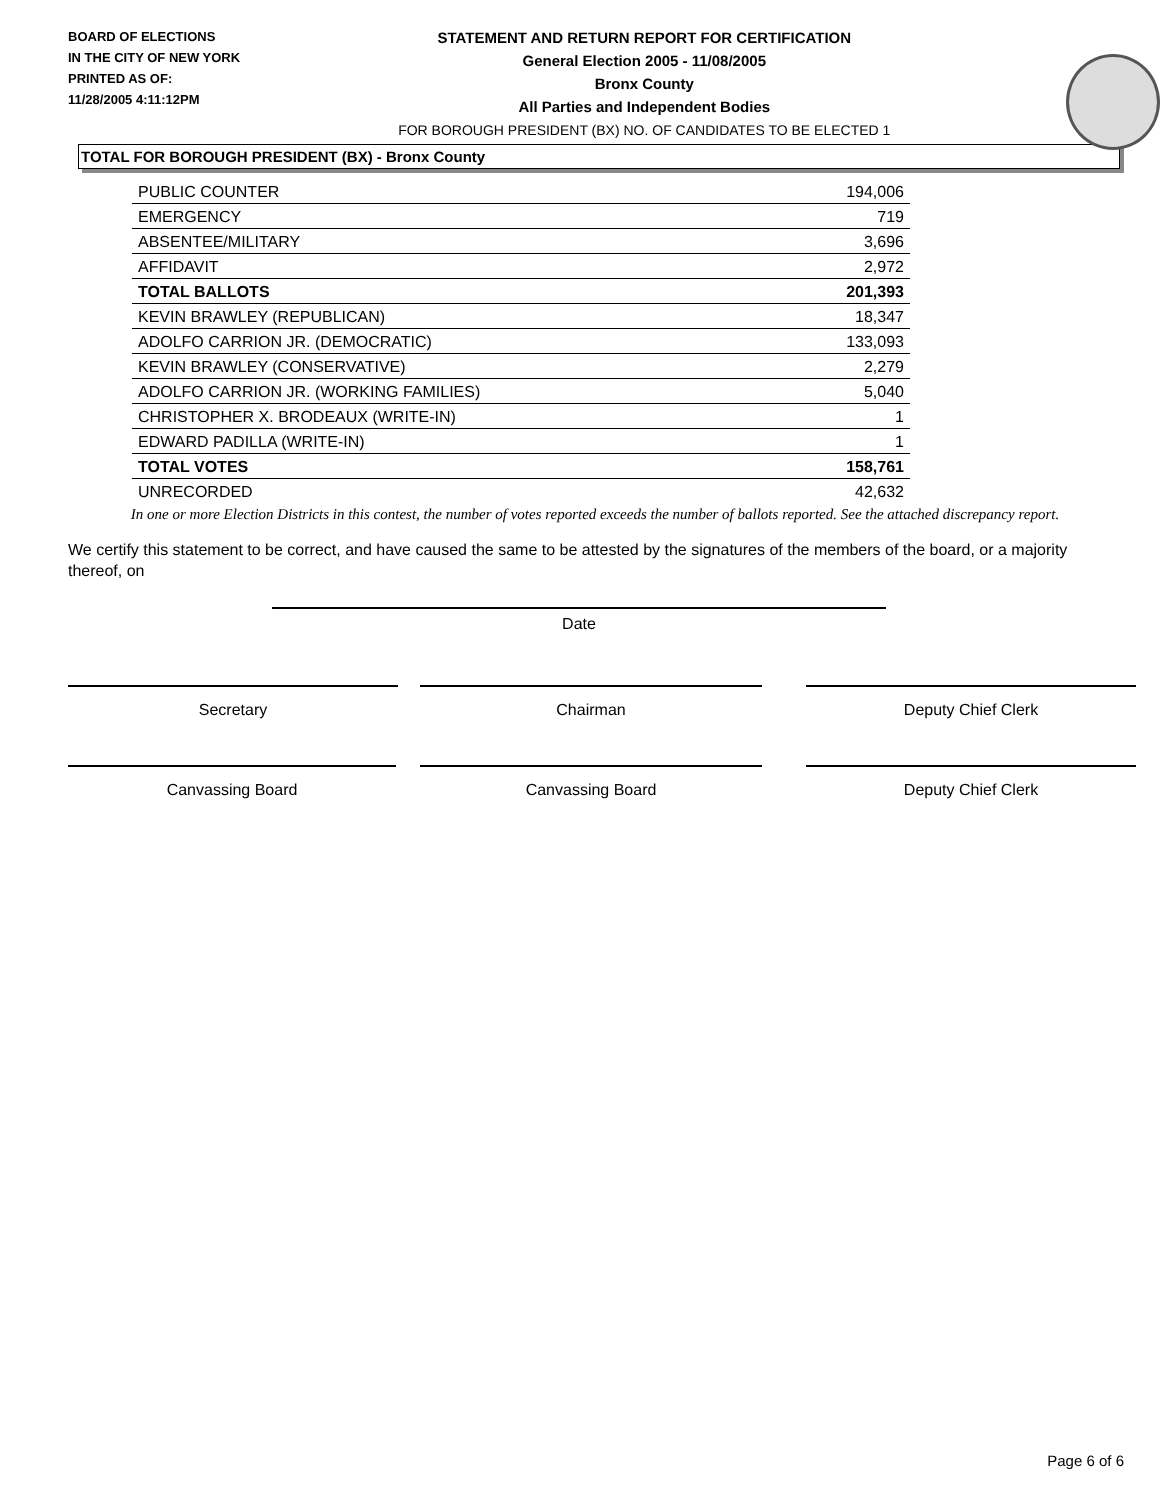BOARD OF ELECTIONS
IN THE CITY OF NEW YORK
PRINTED AS OF:
11/28/2005 4:11:12PM
STATEMENT AND RETURN REPORT FOR CERTIFICATION
General Election 2005 - 11/08/2005
Bronx County
All Parties and Independent Bodies
FOR BOROUGH PRESIDENT (BX) NO. OF CANDIDATES TO BE ELECTED 1
TOTAL FOR BOROUGH PRESIDENT (BX) - Bronx County
| PUBLIC COUNTER | 194,006 |
| EMERGENCY | 719 |
| ABSENTEE/MILITARY | 3,696 |
| AFFIDAVIT | 2,972 |
| TOTAL BALLOTS | 201,393 |
| KEVIN BRAWLEY (REPUBLICAN) | 18,347 |
| ADOLFO CARRION JR. (DEMOCRATIC) | 133,093 |
| KEVIN BRAWLEY (CONSERVATIVE) | 2,279 |
| ADOLFO CARRION JR. (WORKING FAMILIES) | 5,040 |
| CHRISTOPHER X. BRODEAUX (WRITE-IN) | 1 |
| EDWARD PADILLA (WRITE-IN) | 1 |
| TOTAL VOTES | 158,761 |
| UNRECORDED | 42,632 |
In one or more Election Districts in this contest, the number of votes reported exceeds the number of ballots reported. See the attached discrepancy report.
We certify this statement to be correct, and have caused the same to be attested by the signatures of the members of the board, or a majority thereof, on
Date
Secretary Chairman Deputy Chief Clerk
Canvassing Board Canvassing Board Deputy Chief Clerk
Page 6 of 6